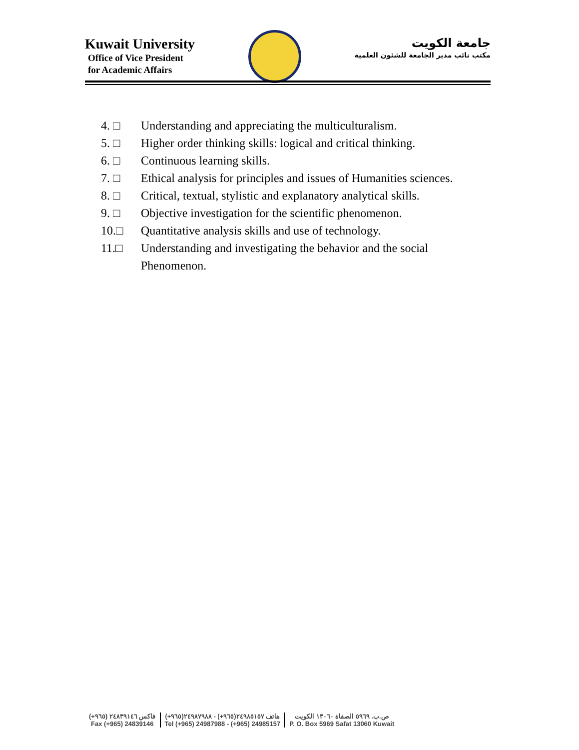Kuwait University
Office of Vice President
for Academic Affairs
جامعة الكويت
مكتب نائب مدير الجامعة للشئون العلمية
4. □ Understanding and appreciating the multiculturalism.
5. □ Higher order thinking skills: logical and critical thinking.
6. □ Continuous learning skills.
7. □ Ethical analysis for principles and issues of Humanities sciences.
8. □ Critical, textual, stylistic and explanatory analytical skills.
9. □ Objective investigation for the scientific phenomenon.
10.□ Quantitative analysis skills and use of technology.
11.□ Understanding and investigating the behavior and the social Phenomenon.
فاكس ٢٤٨٣٩١٤٦ (٩٦٥+)
Fax (+965) 24839146
هاتف ٢٤٩٨٥١٥٧(٩٦٥+) - ٢٤٩٨٧٩٨٨(٩٦٥+)
Tel (+965) 24987988 - (+965) 24985157
ص.ب. ٥٩٦٩ الصفاة ١٣٠٦٠ الكويت
P. O. Box 5969 Safat 13060 Kuwait